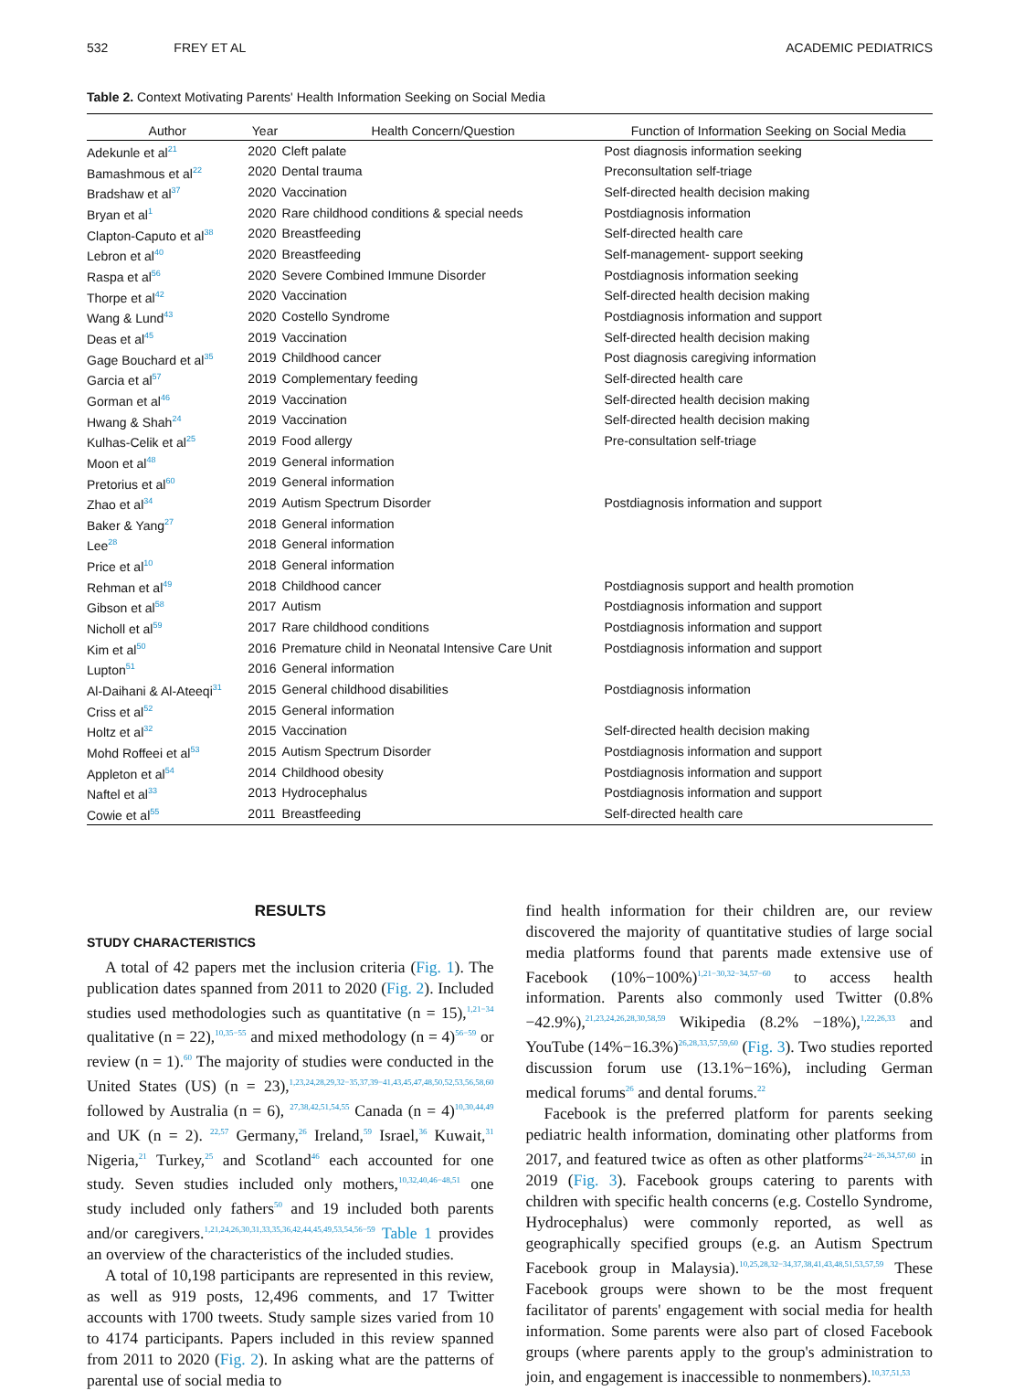532 FREY ET AL ACADEMIC PEDIATRICS
Table 2. Context Motivating Parents' Health Information Seeking on Social Media
| Author | Year | Health Concern/Question | Function of Information Seeking on Social Media |
| --- | --- | --- | --- |
| Adekunle et al<sup>21</sup> | 2020 | Cleft palate | Post diagnosis information seeking |
| Bamashmous et al<sup>22</sup> | 2020 | Dental trauma | Preconsultation self-triage |
| Bradshaw et al<sup>37</sup> | 2020 | Vaccination | Self-directed health decision making |
| Bryan et al<sup>1</sup> | 2020 | Rare childhood conditions & special needs | Postdiagnosis information |
| Clapton-Caputo et al<sup>38</sup> | 2020 | Breastfeeding | Self-directed health care |
| Lebron et al<sup>40</sup> | 2020 | Breastfeeding | Self-management- support seeking |
| Raspa et al<sup>56</sup> | 2020 | Severe Combined Immune Disorder | Postdiagnosis information seeking |
| Thorpe et al<sup>42</sup> | 2020 | Vaccination | Self-directed health decision making |
| Wang & Lund<sup>43</sup> | 2020 | Costello Syndrome | Postdiagnosis information and support |
| Deas et al<sup>45</sup> | 2019 | Vaccination | Self-directed health decision making |
| Gage Bouchard et al<sup>35</sup> | 2019 | Childhood cancer | Post diagnosis caregiving information |
| Garcia et al<sup>57</sup> | 2019 | Complementary feeding | Self-directed health care |
| Gorman et al<sup>46</sup> | 2019 | Vaccination | Self-directed health decision making |
| Hwang & Shah<sup>24</sup> | 2019 | Vaccination | Self-directed health decision making |
| Kulhas-Celik et al<sup>25</sup> | 2019 | Food allergy | Pre-consultation self-triage |
| Moon et al<sup>48</sup> | 2019 | General information | |
| Pretorius et al<sup>60</sup> | 2019 | General information | |
| Zhao et al<sup>34</sup> | 2019 | Autism Spectrum Disorder | Postdiagnosis information and support |
| Baker & Yang<sup>27</sup> | 2018 | General information | |
| Lee<sup>28</sup> | 2018 | General information | |
| Price et al<sup>10</sup> | 2018 | General information | |
| Rehman et al<sup>49</sup> | 2018 | Childhood cancer | Postdiagnosis support and health promotion |
| Gibson et al<sup>58</sup> | 2017 | Autism | Postdiagnosis information and support |
| Nicholl et al<sup>59</sup> | 2017 | Rare childhood conditions | Postdiagnosis information and support |
| Kim et al<sup>50</sup> | 2016 | Premature child in Neonatal Intensive Care Unit | Postdiagnosis information and support |
| Lupton<sup>51</sup> | 2016 | General information | |
| Al-Daihani & Al-Ateeqi<sup>31</sup> | 2015 | General childhood disabilities | Postdiagnosis information |
| Criss et al<sup>52</sup> | 2015 | General information | |
| Holtz et al<sup>32</sup> | 2015 | Vaccination | Self-directed health decision making |
| Mohd Roffeei et al<sup>53</sup> | 2015 | Autism Spectrum Disorder | Postdiagnosis information and support |
| Appleton et al<sup>54</sup> | 2014 | Childhood obesity | Postdiagnosis information and support |
| Naftel et al<sup>33</sup> | 2013 | Hydrocephalus | Postdiagnosis information and support |
| Cowie et al<sup>55</sup> | 2011 | Breastfeeding | Self-directed health care |
RESULTS
STUDY CHARACTERISTICS
A total of 42 papers met the inclusion criteria (Fig. 1). The publication dates spanned from 2011 to 2020 (Fig. 2). Included studies used methodologies such as quantitative (n = 15),<sup>1,21−34</sup> qualitative (n = 22),<sup>10,35−55</sup> and mixed methodology (n = 4)<sup>56−59</sup> or review (n = 1).<sup>60</sup> The majority of studies were conducted in the United States (US) (n = 23),<sup>1,23,24,28,29,32−35,37,39−41,43,45,47,48,50,52,53,56,58,60</sup> followed by Australia (n = 6), <sup>27,38,42,51,54,55</sup> Canada (n = 4)<sup>10,30,44,49</sup> and UK (n = 2). <sup>22,57</sup> Germany,<sup>26</sup> Ireland,<sup>59</sup> Israel,<sup>36</sup> Kuwait,<sup>31</sup> Nigeria,<sup>21</sup> Turkey,<sup>25</sup> and Scotland<sup>46</sup> each accounted for one study. Seven studies included only mothers,<sup>10,32,40,46−48,51</sup> one study included only fathers<sup>50</sup> and 19 included both parents and/or caregivers.<sup>1,21,24,26,30,31,33,35,36,42,44,45,49,53,54,56−59</sup> Table 1 provides an overview of the characteristics of the included studies.
A total of 10,198 participants are represented in this review, as well as 919 posts, 12,496 comments, and 17 Twitter accounts with 1700 tweets. Study sample sizes varied from 10 to 4174 participants. Papers included in this review spanned from 2011 to 2020 (Fig. 2). In asking what are the patterns of parental use of social media to
find health information for their children are, our review discovered the majority of quantitative studies of large social media platforms found that parents made extensive use of Facebook (10%−100%)<sup>1,21−30,32−34,57−60</sup> to access health information. Parents also commonly used Twitter (0.8%−42.9%),<sup>21,23,24,26,28,30,58,59</sup> Wikipedia (8.2% −18%),<sup>1,22,26,33</sup> and YouTube (14%−16.3%)<sup>26,28,33,57,59,60</sup> (Fig. 3). Two studies reported discussion forum use (13.1%−16%), including German medical forums<sup>26</sup> and dental forums.<sup>22</sup>
Facebook is the preferred platform for parents seeking pediatric health information, dominating other platforms from 2017, and featured twice as often as other platforms<sup>24−26,34,57,60</sup> in 2019 (Fig. 3). Facebook groups catering to parents with children with specific health concerns (e.g. Costello Syndrome, Hydrocephalus) were commonly reported, as well as geographically specified groups (e.g. an Autism Spectrum Facebook group in Malaysia).<sup>10,25,28,32−34,37,38,41,43,48,51,53,57,59</sup> These Facebook groups were shown to be the most frequent facilitator of parents' engagement with social media for health information. Some parents were also part of closed Facebook groups (where parents apply to the group's administration to join, and engagement is inaccessible to nonmembers).<sup>10,37,51,53</sup>